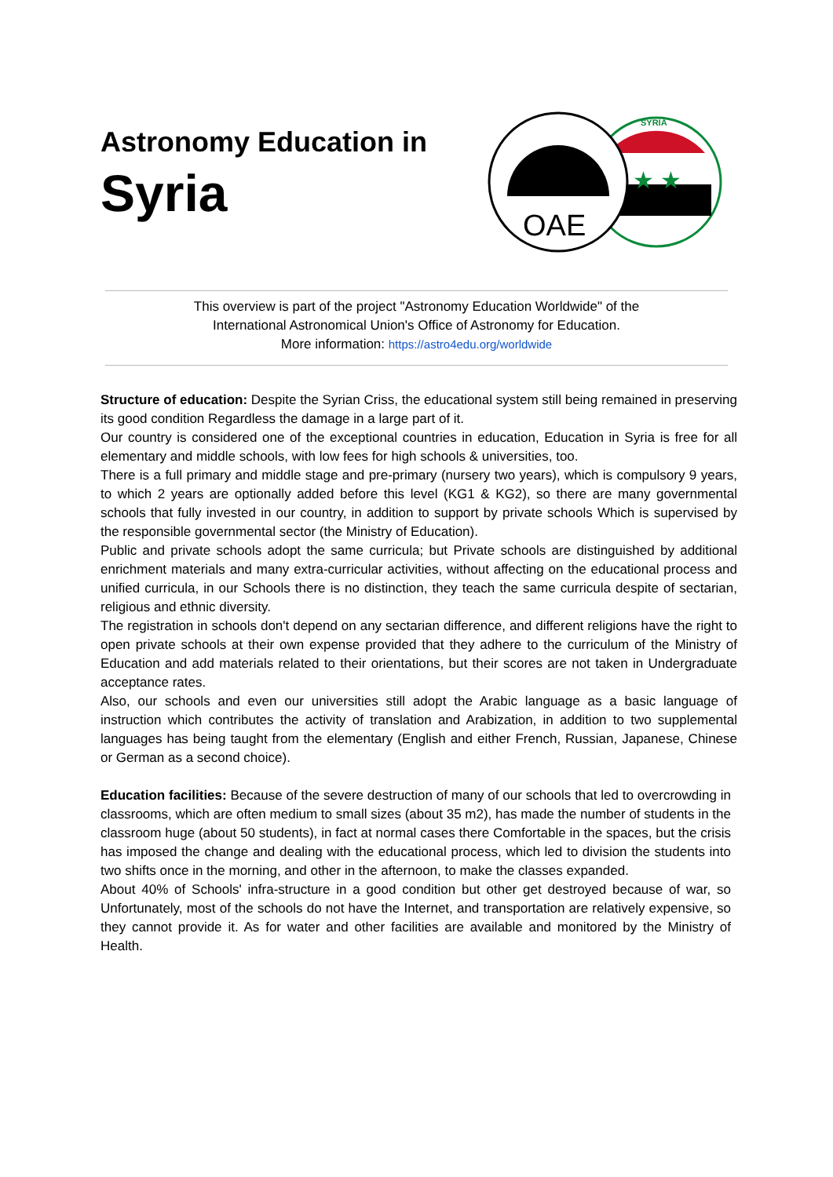Astronomy Education in
Syria
★ ★
SYRIA
OAE
This overview is part of the project "Astronomy Education Worldwide" of the
International Astronomical Union's Office of Astronomy for Education.
More information: https://astro4edu.org/worldwide
Structure of education: Despite the Syrian Criss, the educational system still being remained in preserving its good condition Regardless the damage in a large part of it.
Our country is considered one of the exceptional countries in education, Education in Syria is free for all elementary and middle schools, with low fees for high schools & universities, too.
There is a full primary and middle stage and pre-primary (nursery two years), which is compulsory 9 years, to which 2 years are optionally added before this level (KG1 & KG2), so there are many governmental schools that fully invested in our country, in addition to support by private schools Which is supervised by the responsible governmental sector (the Ministry of Education).
Public and private schools adopt the same curricula; but Private schools are distinguished by additional enrichment materials and many extra-curricular activities, without affecting on the educational process and unified curricula, in our Schools there is no distinction, they teach the same curricula despite of sectarian, religious and ethnic diversity.
The registration in schools don't depend on any sectarian difference, and different religions have the right to open private schools at their own expense provided that they adhere to the curriculum of the Ministry of Education and add materials related to their orientations, but their scores are not taken in Undergraduate acceptance rates.
Also, our schools and even our universities still adopt the Arabic language as a basic language of instruction which contributes the activity of translation and Arabization, in addition to two supplemental languages has being taught from the elementary (English and either French, Russian, Japanese, Chinese or German as a second choice).
Education facilities: Because of the severe destruction of many of our schools that led to overcrowding in classrooms, which are often medium to small sizes (about 35 m2), has made the number of students in the classroom huge (about 50 students), in fact at normal cases there Comfortable in the spaces, but the crisis has imposed the change and dealing with the educational process, which led to division the students into two shifts once in the morning, and other in the afternoon, to make the classes expanded.
About 40% of Schools' infra-structure in a good condition but other get destroyed because of war, so Unfortunately, most of the schools do not have the Internet, and transportation are relatively expensive, so they cannot provide it. As for water and other facilities are available and monitored by the Ministry of Health.